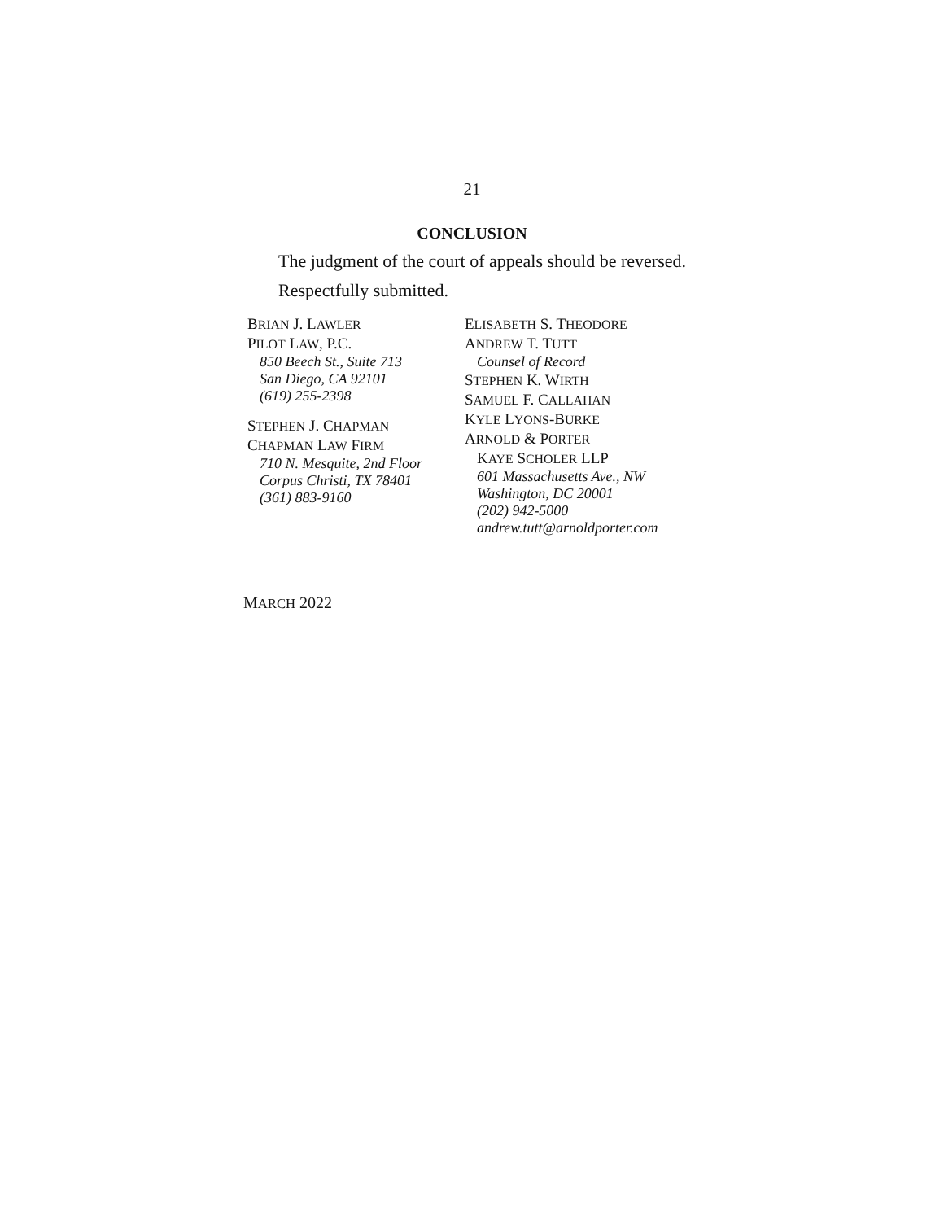21
CONCLUSION
The judgment of the court of appeals should be reversed.
Respectfully submitted.
BRIAN J. LAWLER
PILOT LAW, P.C.
850 Beech St., Suite 713
San Diego, CA 92101
(619) 255-2398
STEPHEN J. CHAPMAN
CHAPMAN LAW FIRM
710 N. Mesquite, 2nd Floor
Corpus Christi, TX 78401
(361) 883-9160
ELISABETH S. THEODORE
ANDREW T. TUTT
Counsel of Record
STEPHEN K. WIRTH
SAMUEL F. CALLAHAN
KYLE LYONS-BURKE
ARNOLD & PORTER
KAYE SCHOLER LLP
601 Massachusetts Ave., NW
Washington, DC 20001
(202) 942-5000
andrew.tutt@arnoldporter.com
MARCH 2022